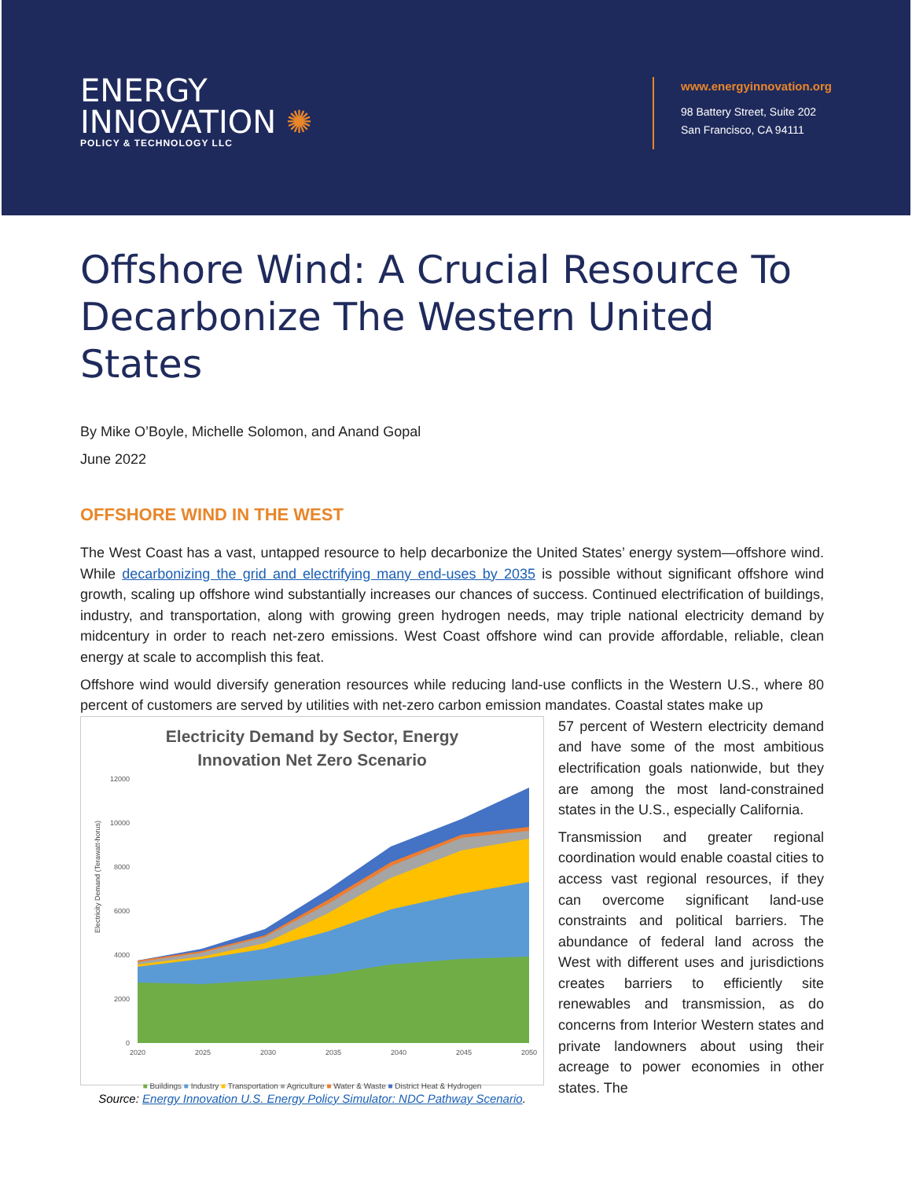ENERGY
INNOVATION ✺
POLICY & TECHNOLOGY LLC
www.energyinnovation.org
98 Battery Street, Suite 202
San Francisco, CA 94111
Offshore Wind: A Crucial Resource To Decarbonize The Western United States
By Mike O’Boyle, Michelle Solomon, and Anand Gopal
June 2022
OFFSHORE WIND IN THE WEST
The West Coast has a vast, untapped resource to help decarbonize the United States’ energy system—offshore wind. While decarbonizing the grid and electrifying many end-uses by 2035 is possible without significant offshore wind growth, scaling up offshore wind substantially increases our chances of success. Continued electrification of buildings, industry, and transportation, along with growing green hydrogen needs, may triple national electricity demand by midcentury in order to reach net-zero emissions. West Coast offshore wind can provide affordable, reliable, clean energy at scale to accomplish this feat.
Offshore wind would diversify generation resources while reducing land-use conflicts in the Western U.S., where 80 percent of customers are served by utilities with net-zero carbon emission mandates. Coastal states make up
Electricity Demand by Sector, Energy
Innovation Net Zero Scenario
Electricity Demand (Terawatt-horus)
12000
10000
8000
6000
4000
2000
0
2020
2025
2030
2035
2040
2045
2050
■ Buildings ■ Industry ■ Transportation ■ Agriculture ■ Water & Waste ■ District Heat & Hydrogen
Source: Energy Innovation U.S. Energy Policy Simulator: NDC Pathway Scenario.
57 percent of Western electricity demand and have some of the most ambitious electrification goals nationwide, but they are among the most land-constrained states in the U.S., especially California.
Transmission and greater regional coordination would enable coastal cities to access vast regional resources, if they can overcome significant land-use constraints and political barriers. The abundance of federal land across the West with different uses and jurisdictions creates barriers to efficiently site renewables and transmission, as do concerns from Interior Western states and private landowners about using their acreage to power economies in other states. The